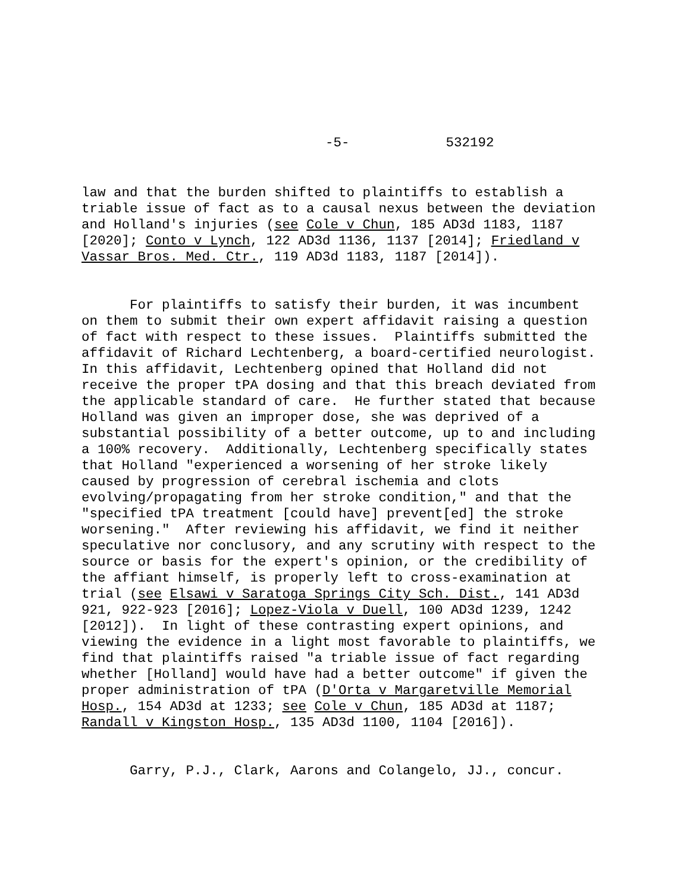-5- 532192
law and that the burden shifted to plaintiffs to establish a triable issue of fact as to a causal nexus between the deviation and Holland's injuries (see Cole v Chun, 185 AD3d 1183, 1187 [2020]; Conto v Lynch, 122 AD3d 1136, 1137 [2014]; Friedland v Vassar Bros. Med. Ctr., 119 AD3d 1183, 1187 [2014]).
For plaintiffs to satisfy their burden, it was incumbent on them to submit their own expert affidavit raising a question of fact with respect to these issues. Plaintiffs submitted the affidavit of Richard Lechtenberg, a board-certified neurologist. In this affidavit, Lechtenberg opined that Holland did not receive the proper tPA dosing and that this breach deviated from the applicable standard of care. He further stated that because Holland was given an improper dose, she was deprived of a substantial possibility of a better outcome, up to and including a 100% recovery. Additionally, Lechtenberg specifically states that Holland "experienced a worsening of her stroke likely caused by progression of cerebral ischemia and clots evolving/propagating from her stroke condition," and that the "specified tPA treatment [could have] prevent[ed] the stroke worsening." After reviewing his affidavit, we find it neither speculative nor conclusory, and any scrutiny with respect to the source or basis for the expert's opinion, or the credibility of the affiant himself, is properly left to cross-examination at trial (see Elsawi v Saratoga Springs City Sch. Dist., 141 AD3d 921, 922-923 [2016]; Lopez-Viola v Duell, 100 AD3d 1239, 1242 [2012]). In light of these contrasting expert opinions, and viewing the evidence in a light most favorable to plaintiffs, we find that plaintiffs raised "a triable issue of fact regarding whether [Holland] would have had a better outcome" if given the proper administration of tPA (D'Orta v Margaretville Memorial Hosp., 154 AD3d at 1233; see Cole v Chun, 185 AD3d at 1187; Randall v Kingston Hosp., 135 AD3d 1100, 1104 [2016]).
Garry, P.J., Clark, Aarons and Colangelo, JJ., concur.